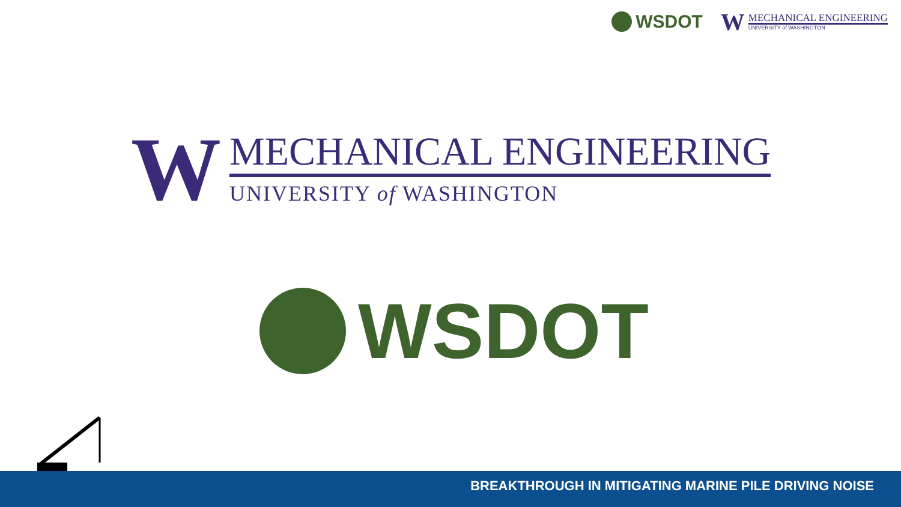WSDOT
W
MECHANICAL ENGINEERING
UNIVERSITY of WASHINGTON
W
MECHANICAL ENGINEERING
UNIVERSITY of WASHINGTON
WSDOT
BREAKTHROUGH IN MITIGATING MARINE PILE DRIVING NOISE